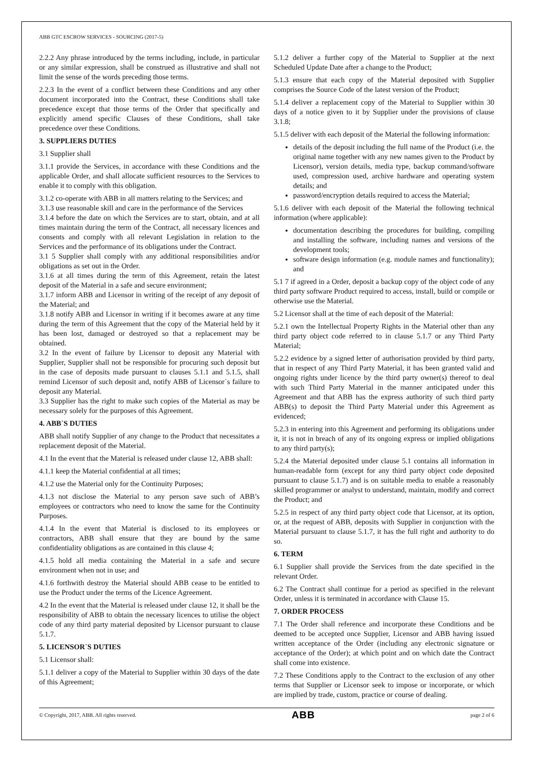ABB GTC ESCROW SERVICES - SOURCING (2017-5)
2.2.2 Any phrase introduced by the terms including, include, in particular or any similar expression, shall be construed as illustrative and shall not limit the sense of the words preceding those terms.
2.2.3 In the event of a conflict between these Conditions and any other document incorporated into the Contract, these Conditions shall take precedence except that those terms of the Order that specifically and explicitly amend specific Clauses of these Conditions, shall take precedence over these Conditions.
3. SUPPLIERS DUTIES
3.1 Supplier shall
3.1.1 provide the Services, in accordance with these Conditions and the applicable Order, and shall allocate sufficient resources to the Services to enable it to comply with this obligation.
3.1.2 co-operate with ABB in all matters relating to the Services; and
3.1.3 use reasonable skill and care in the performance of the Services
3.1.4 before the date on which the Services are to start, obtain, and at all times maintain during the term of the Contract, all necessary licences and consents and comply with all relevant Legislation in relation to the Services and the performance of its obligations under the Contract.
3.1 5 Supplier shall comply with any additional responsibilities and/or obligations as set out in the Order.
3.1.6 at all times during the term of this Agreement, retain the latest deposit of the Material in a safe and secure environment;
3.1.7 inform ABB and Licensor in writing of the receipt of any deposit of the Material; and
3.1.8 notify ABB and Licensor in writing if it becomes aware at any time during the term of this Agreement that the copy of the Material held by it has been lost, damaged or destroyed so that a replacement may be obtained.
3.2 In the event of failure by Licensor to deposit any Material with Supplier, Supplier shall not be responsible for procuring such deposit but in the case of deposits made pursuant to clauses 5.1.1 and 5.1.5, shall remind Licensor of such deposit and, notify ABB of Licensor`s failure to deposit any Material.
3.3 Supplier has the right to make such copies of the Material as may be necessary solely for the purposes of this Agreement.
4. ABB`S DUTIES
ABB shall notify Supplier of any change to the Product that necessitates a replacement deposit of the Material.
4.1 In the event that the Material is released under clause 12, ABB shall:
4.1.1 keep the Material confidential at all times;
4.1.2 use the Material only for the Continuity Purposes;
4.1.3 not disclose the Material to any person save such of ABB’s employees or contractors who need to know the same for the Continuity Purposes.
4.1.4 In the event that Material is disclosed to its employees or contractors, ABB shall ensure that they are bound by the same confidentiality obligations as are contained in this clause 4;
4.1.5 hold all media containing the Material in a safe and secure environment when not in use; and
4.1.6 forthwith destroy the Material should ABB cease to be entitled to use the Product under the terms of the Licence Agreement.
4.2 In the event that the Material is released under clause 12, it shall be the responsibility of ABB to obtain the necessary licences to utilise the object code of any third party material deposited by Licensor pursuant to clause 5.1.7.
5. LICENSOR`S DUTIES
5.1 Licensor shall:
5.1.1 deliver a copy of the Material to Supplier within 30 days of the date of this Agreement;
5.1.2 deliver a further copy of the Material to Supplier at the next Scheduled Update Date after a change to the Product;
5.1.3 ensure that each copy of the Material deposited with Supplier comprises the Source Code of the latest version of the Product;
5.1.4 deliver a replacement copy of the Material to Supplier within 30 days of a notice given to it by Supplier under the provisions of clause 3.1.8;
5.1.5 deliver with each deposit of the Material the following information:
details of the deposit including the full name of the Product (i.e. the original name together with any new names given to the Product by Licensor), version details, media type, backup command/software used, compression used, archive hardware and operating system details; and
password/encryption details required to access the Material;
5.1.6 deliver with each deposit of the Material the following technical information (where applicable):
documentation describing the procedures for building, compiling and installing the software, including names and versions of the development tools;
software design information (e.g. module names and functionality); and
5.1 7 if agreed in a Order, deposit a backup copy of the object code of any third party software Product required to access, install, build or compile or otherwise use the Material.
5.2 Licensor shall at the time of each deposit of the Material:
5.2.1 own the Intellectual Property Rights in the Material other than any third party object code referred to in clause 5.1.7 or any Third Party Material;
5.2.2 evidence by a signed letter of authorisation provided by third party, that in respect of any Third Party Material, it has been granted valid and ongoing rights under licence by the third party owner(s) thereof to deal with such Third Party Material in the manner anticipated under this Agreement and that ABB has the express authority of such third party ABB(s) to deposit the Third Party Material under this Agreement as evidenced;
5.2.3 in entering into this Agreement and performing its obligations under it, it is not in breach of any of its ongoing express or implied obligations to any third party(s);
5.2.4 the Material deposited under clause 5.1 contains all information in human-readable form (except for any third party object code deposited pursuant to clause 5.1.7) and is on suitable media to enable a reasonably skilled programmer or analyst to understand, maintain, modify and correct the Product; and
5.2.5 in respect of any third party object code that Licensor, at its option, or, at the request of ABB, deposits with Supplier in conjunction with the Material pursuant to clause 5.1.7, it has the full right and authority to do so.
6. TERM
6.1 Supplier shall provide the Services from the date specified in the relevant Order.
6.2 The Contract shall continue for a period as specified in the relevant Order, unless it is terminated in accordance with Clause 15.
7. ORDER PROCESS
7.1 The Order shall reference and incorporate these Conditions and be deemed to be accepted once Supplier, Licensor and ABB having issued written acceptance of the Order (including any electronic signature or acceptance of the Order); at which point and on which date the Contract shall come into existence.
7.2 These Conditions apply to the Contract to the exclusion of any other terms that Supplier or Licensor seek to impose or incorporate, or which are implied by trade, custom, practice or course of dealing.
© Copyright, 2017, ABB. All rights reserved. ABB page 2 of 6